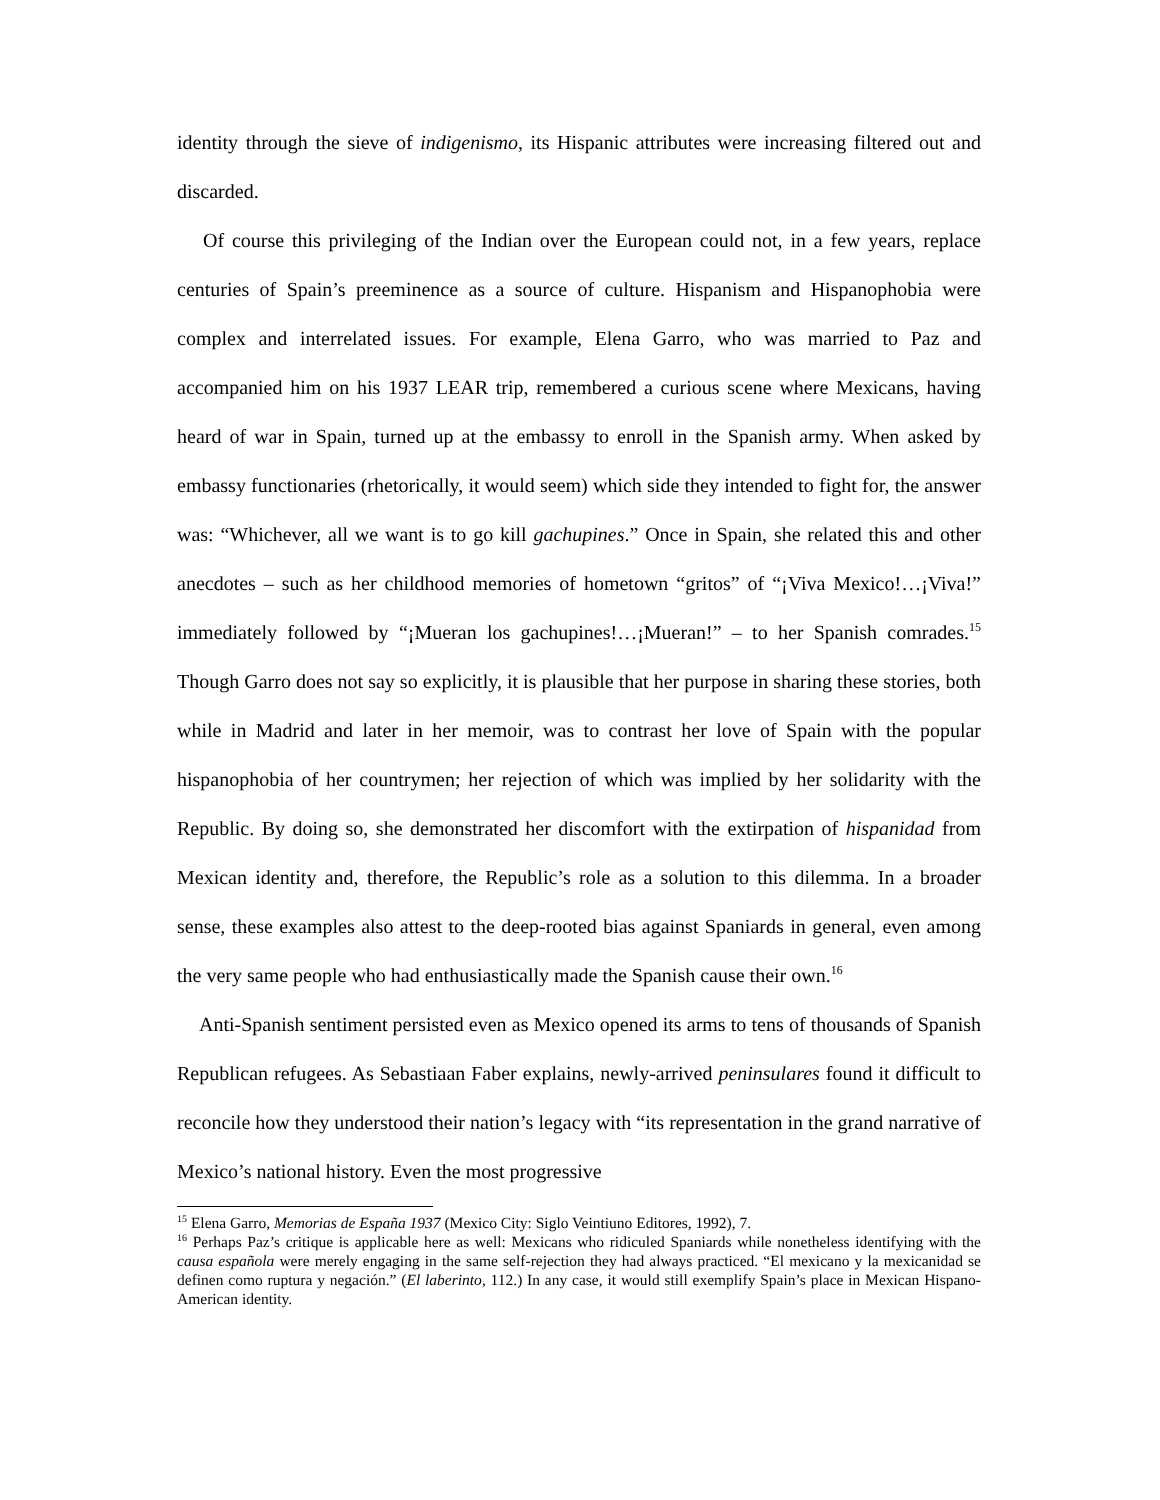identity through the sieve of indigenismo, its Hispanic attributes were increasing filtered out and discarded.
Of course this privileging of the Indian over the European could not, in a few years, replace centuries of Spain’s preeminence as a source of culture. Hispanism and Hispanophobia were complex and interrelated issues. For example, Elena Garro, who was married to Paz and accompanied him on his 1937 LEAR trip, remembered a curious scene where Mexicans, having heard of war in Spain, turned up at the embassy to enroll in the Spanish army. When asked by embassy functionaries (rhetorically, it would seem) which side they intended to fight for, the answer was: “Whichever, all we want is to go kill gachupines.” Once in Spain, she related this and other anecdotes – such as her childhood memories of hometown “gritos” of “¡Viva Mexico!…¡Viva!” immediately followed by “¡Mueran los gachupines!…¡Mueran!” – to her Spanish comrades.<sup>15</sup> Though Garro does not say so explicitly, it is plausible that her purpose in sharing these stories, both while in Madrid and later in her memoir, was to contrast her love of Spain with the popular hispanophobia of her countrymen; her rejection of which was implied by her solidarity with the Republic. By doing so, she demonstrated her discomfort with the extirpation of hispanidad from Mexican identity and, therefore, the Republic’s role as a solution to this dilemma. In a broader sense, these examples also attest to the deep-rooted bias against Spaniards in general, even among the very same people who had enthusiastically made the Spanish cause their own.<sup>16</sup>
Anti-Spanish sentiment persisted even as Mexico opened its arms to tens of thousands of Spanish Republican refugees. As Sebastiaan Faber explains, newly-arrived peninsulares found it difficult to reconcile how they understood their nation’s legacy with “its representation in the grand narrative of Mexico’s national history. Even the most progressive
<sup>15</sup> Elena Garro, Memorias de España 1937 (Mexico City: Siglo Veintiuno Editores, 1992), 7.
<sup>16</sup> Perhaps Paz’s critique is applicable here as well: Mexicans who ridiculed Spaniards while nonetheless identifying with the causa española were merely engaging in the same self-rejection they had always practiced. “El mexicano y la mexicanidad se definen como ruptura y negación.” (El laberinto, 112.) In any case, it would still exemplify Spain’s place in Mexican Hispano-American identity.